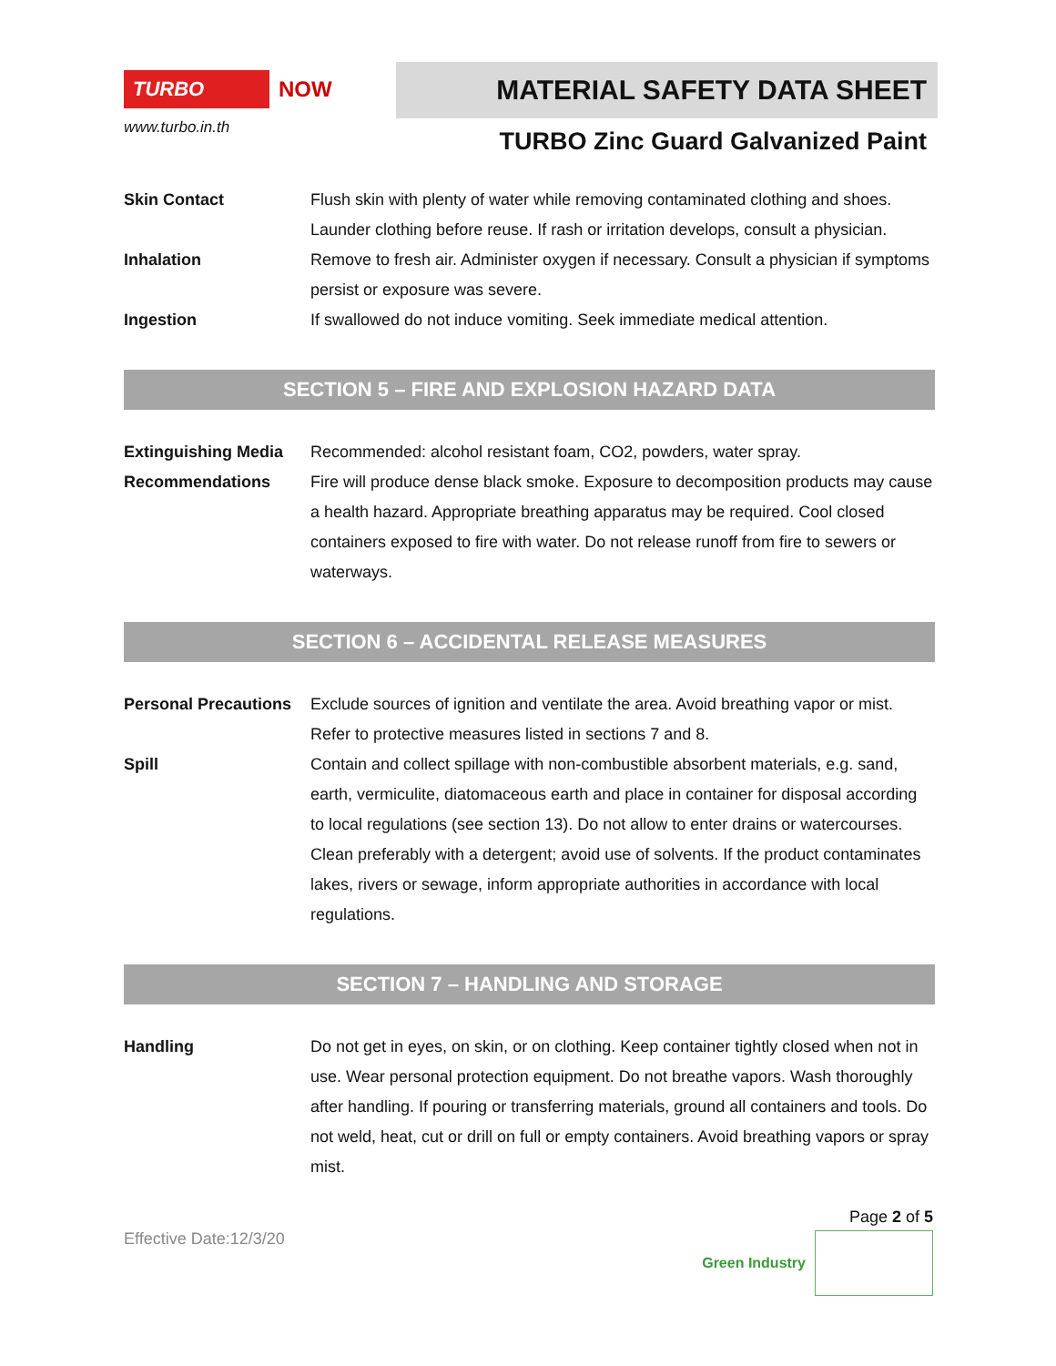TURBO
NOW
www.turbo.in.th
MATERIAL SAFETY DATA SHEET
TURBO Zinc Guard Galvanized Paint
Skin Contact Flush skin with plenty of water while removing contaminated clothing and shoes. Launder clothing before reuse. If rash or irritation develops, consult a physician.
Inhalation Remove to fresh air. Administer oxygen if necessary. Consult a physician if symptoms persist or exposure was severe.
Ingestion If swallowed do not induce vomiting. Seek immediate medical attention.
SECTION 5 – FIRE AND EXPLOSION HAZARD DATA
Extinguishing Media
Recommended: alcohol resistant foam, CO2, powders, water spray.
Recommendations Fire will produce dense black smoke. Exposure to decomposition products may cause a health hazard. Appropriate breathing apparatus may be required. Cool closed containers exposed to fire with water. Do not release runoff from fire to sewers or waterways.
SECTION 6 – ACCIDENTAL RELEASE MEASURES
Personal Precautions
Exclude sources of ignition and ventilate the area. Avoid breathing vapor or mist. Refer to protective measures listed in sections 7 and 8.
Spill Contain and collect spillage with non-combustible absorbent materials, e.g. sand, earth, vermiculite, diatomaceous earth and place in container for disposal according to local regulations (see section 13). Do not allow to enter drains or watercourses. Clean preferably with a detergent; avoid use of solvents. If the product contaminates lakes, rivers or sewage, inform appropriate authorities in accordance with local regulations.
SECTION 7 – HANDLING AND STORAGE
Handling Do not get in eyes, on skin, or on clothing. Keep container tightly closed when not in use. Wear personal protection equipment. Do not breathe vapors. Wash thoroughly after handling. If pouring or transferring materials, ground all containers and tools. Do not weld, heat, cut or drill on full or empty containers. Avoid breathing vapors or spray mist.
Effective Date:12/3/20
Page 2 of 5
Green Industry